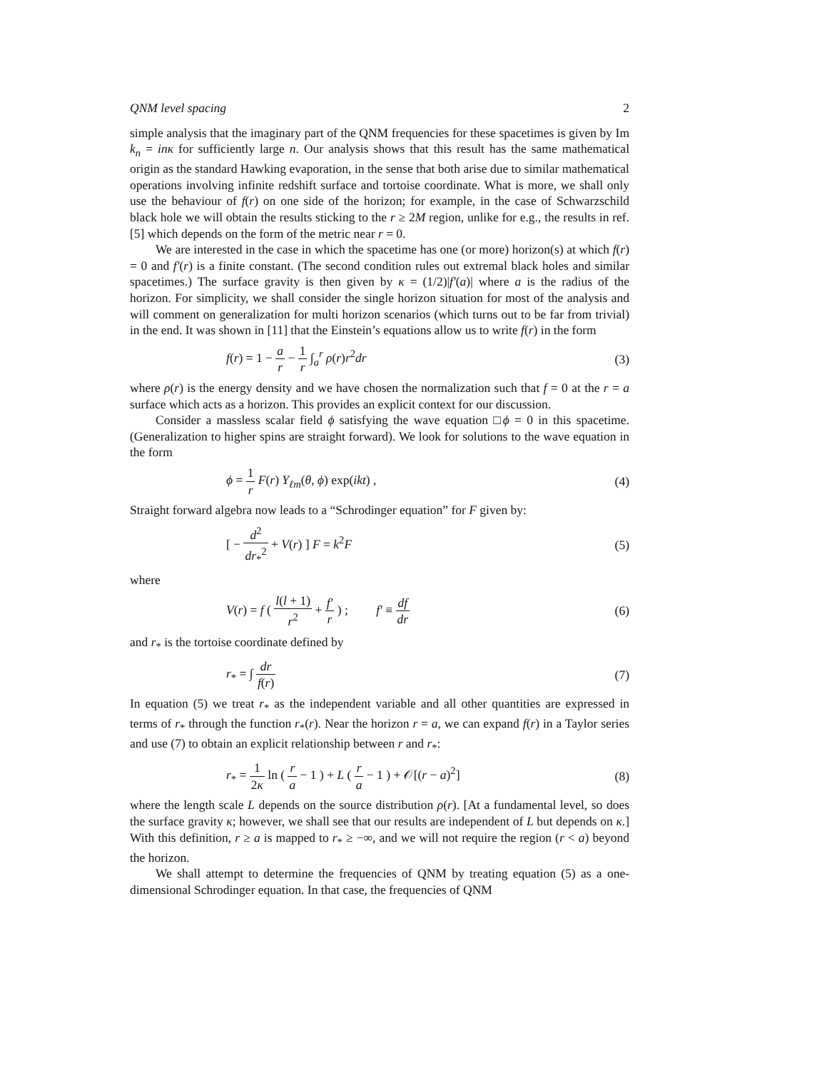QNM level spacing 2
simple analysis that the imaginary part of the QNM frequencies for these spacetimes is given by Im k<sub>n</sub> = inκ for sufficiently large n. Our analysis shows that this result has the same mathematical origin as the standard Hawking evaporation, in the sense that both arise due to similar mathematical operations involving infinite redshift surface and tortoise coordinate. What is more, we shall only use the behaviour of f(r) on one side of the horizon; for example, in the case of Schwarzschild black hole we will obtain the results sticking to the r ≥ 2M region, unlike for e.g., the results in ref. [5] which depends on the form of the metric near r = 0.
We are interested in the case in which the spacetime has one (or more) horizon(s) at which f(r) = 0 and f′(r) is a finite constant. (The second condition rules out extremal black holes and similar spacetimes.) The surface gravity is then given by κ = (1/2)|f′(a)| where a is the radius of the horizon. For simplicity, we shall consider the single horizon situation for most of the analysis and will comment on generalization for multi horizon scenarios (which turns out to be far from trivial) in the end. It was shown in [11] that the Einstein’s equations allow us to write f(r) in the form
f(r) = 1 − a r − 1 r ∫<sub>a</sub><sup>r</sup> ρ(r)r<sup>2</sup>dr (3)
where ρ(r) is the energy density and we have chosen the normalization such that f = 0 at the r = a surface which acts as a horizon. This provides an explicit context for our discussion.
Consider a massless scalar field ϕ satisfying the wave equation □ϕ = 0 in this spacetime. (Generalization to higher spins are straight forward). We look for solutions to the wave equation in the form
ϕ = 1 r F(r) Y<sub>ℓm</sub>(θ, ϕ) exp(ikt) , (4)
Straight forward algebra now leads to a “Schrodinger equation” for F given by:
[ − d<sup>2</sup> dr<sub>*</sub><sup>2</sup> + V(r) ] F = k<sup>2</sup>F (5)
where
V(r) = f ( l(l + 1) r<sup>2</sup> + f′ r ) ; f′ ≡ df dr (6)
and r<sub>*</sub> is the tortoise coordinate defined by
r<sub>*</sub> = ∫ dr f(r) (7)
In equation (5) we treat r<sub>*</sub> as the independent variable and all other quantities are expressed in terms of r<sub>*</sub> through the function r<sub>*</sub>(r). Near the horizon r = a, we can expand f(r) in a Taylor series and use (7) to obtain an explicit relationship between r and r<sub>*</sub>:
r<sub>*</sub> = 1 2κ ln ( r a − 1 ) + L ( r a − 1 ) + 𝒪[(r − a)<sup>2</sup>] (8)
where the length scale L depends on the source distribution ρ(r). [At a fundamental level, so does the surface gravity κ; however, we shall see that our results are independent of L but depends on κ.] With this definition, r ≥ a is mapped to r<sub>*</sub> ≥ −∞, and we will not require the region (r < a) beyond the horizon.
We shall attempt to determine the frequencies of QNM by treating equation (5) as a one-dimensional Schrodinger equation. In that case, the frequencies of QNM